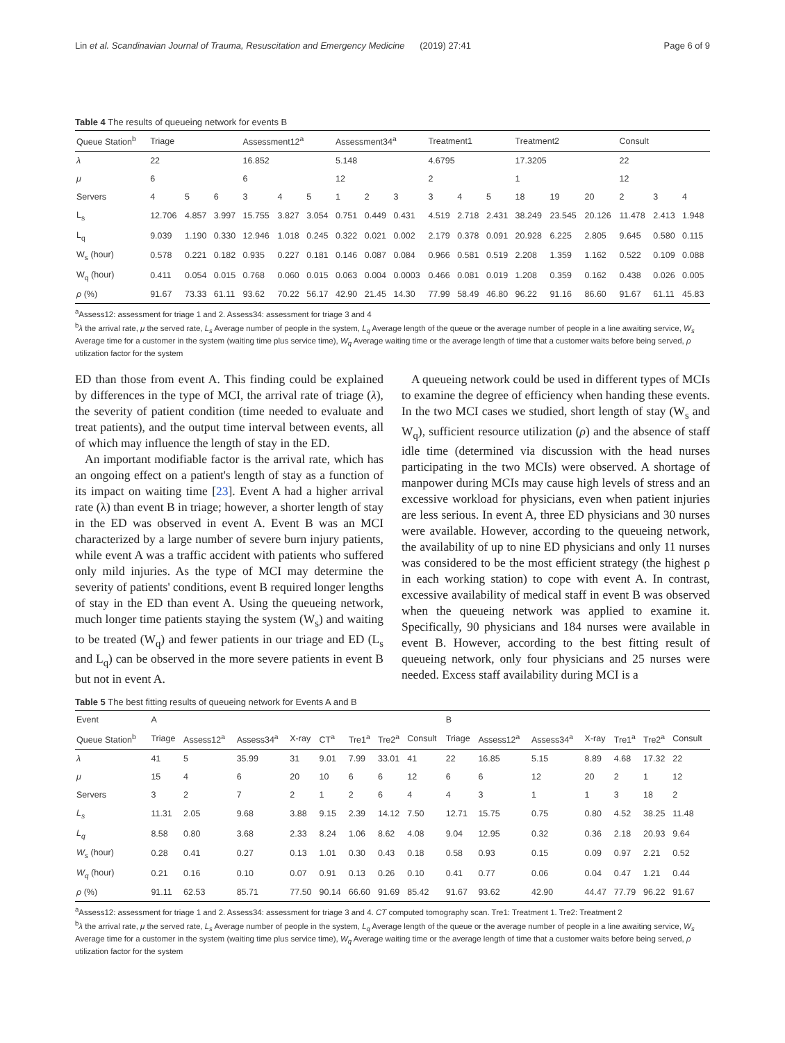Lin et al. Scandinavian Journal of Trauma, Resuscitation and Emergency Medicine (2019) 27:41 Page 6 of 9
Table 4 The results of queueing network for events B
| Queue Station<sup>b</sup> | Triage | | | Assessment12<sup>a</sup> | | | Assessment34<sup>a</sup> | | | Treatment1 | | | Treatment2 | | | Consult | | |
| --- | --- | --- | --- | --- | --- | --- | --- | --- | --- | --- | --- | --- | --- | --- | --- | --- | --- | --- |
| λ | 22 | | | 16.852 | | | 5.148 | | | 4.6795 | | | 17.3205 | | | 22 | | |
| μ | 6 | | | 6 | | | 12 | | | 2 | | | 1 | | | 12 | | |
| Servers | 4 | 5 | 6 | 3 | 4 | 5 | 1 | 2 | 3 | 3 | 4 | 5 | 18 | 19 | 20 | 2 | 3 | 4 |
| L<sub>s</sub> | 12.706 | 4.857 | 3.997 | 15.755 | 3.827 | 3.054 | 0.751 | 0.449 | 0.431 | 4.519 | 2.718 | 2.431 | 38.249 | 23.545 | 20.126 | 11.478 | 2.413 | 1.948 |
| L<sub>q</sub> | 9.039 | 1.190 | 0.330 | 12.946 | 1.018 | 0.245 | 0.322 | 0.021 | 0.002 | 2.179 | 0.378 | 0.091 | 20.928 | 6.225 | 2.805 | 9.645 | 0.580 | 0.115 |
| W<sub>s</sub> (hour) | 0.578 | 0.221 | 0.182 | 0.935 | 0.227 | 0.181 | 0.146 | 0.087 | 0.084 | 0.966 | 0.581 | 0.519 | 2.208 | 1.359 | 1.162 | 0.522 | 0.109 | 0.088 |
| W<sub>q</sub> (hour) | 0.411 | 0.054 | 0.015 | 0.768 | 0.060 | 0.015 | 0.063 | 0.004 | 0.0003 | 0.466 | 0.081 | 0.019 | 1.208 | 0.359 | 0.162 | 0.438 | 0.026 | 0.005 |
| ρ (%) | 91.67 | 73.33 | 61.11 | 93.62 | 70.22 | 56.17 | 42.90 | 21.45 | 14.30 | 77.99 | 58.49 | 46.80 | 96.22 | 91.16 | 86.60 | 91.67 | 61.11 | 45.83 |
<sup>a</sup> Assess12: assessment for triage 1 and 2. Assess34: assessment for triage 3 and 4
<sup>b</sup> λ the arrival rate, μ the served rate, L<sub>s</sub> Average number of people in the system, L<sub>q</sub> Average length of the queue or the average number of people in a line awaiting service, W<sub>s</sub> Average time for a customer in the system (waiting time plus service time), W<sub>q</sub> Average waiting time or the average length of time that a customer waits before being served, ρ utilization factor for the system
ED than those from event A. This finding could be explained by differences in the type of MCI, the arrival rate of triage (λ), the severity of patient condition (time needed to evaluate and treat patients), and the output time interval between events, all of which may influence the length of stay in the ED.
An important modifiable factor is the arrival rate, which has an ongoing effect on a patient's length of stay as a function of its impact on waiting time [23]. Event A had a higher arrival rate (λ) than event B in triage; however, a shorter length of stay in the ED was observed in event A. Event B was an MCI characterized by a large number of severe burn injury patients, while event A was a traffic accident with patients who suffered only mild injuries. As the type of MCI may determine the severity of patients' conditions, event B required longer lengths of stay in the ED than event A. Using the queueing network, much longer time patients staying the system (W<sub>s</sub>) and waiting to be treated (W<sub>q</sub>) and fewer patients in our triage and ED (L<sub>s</sub> and L<sub>q</sub>) can be observed in the more severe patients in event B but not in event A.
A queueing network could be used in different types of MCIs to examine the degree of efficiency when handing these events. In the two MCI cases we studied, short length of stay (W<sub>s</sub> and W<sub>q</sub>), sufficient resource utilization (ρ) and the absence of staff idle time (determined via discussion with the head nurses participating in the two MCIs) were observed. A shortage of manpower during MCIs may cause high levels of stress and an excessive workload for physicians, even when patient injuries are less serious. In event A, three ED physicians and 30 nurses were available. However, according to the queueing network, the availability of up to nine ED physicians and only 11 nurses was considered to be the most efficient strategy (the highest ρ in each working station) to cope with event A. In contrast, excessive availability of medical staff in event B was observed when the queueing network was applied to examine it. Specifically, 90 physicians and 184 nurses were available in event B. However, according to the best fitting result of queueing network, only four physicians and 25 nurses were needed. Excess staff availability during MCI is a
Table 5 The best fitting results of queueing network for Events A and B
| Event | A | | | | | | | | B | | | | | | |
| --- | --- | --- | --- | --- | --- | --- | --- | --- | --- | --- | --- | --- | --- | --- | --- |
| Queue Station<sup>b</sup> | Triage | Assess12<sup>a</sup> | Assess34<sup>a</sup> | X-ray | CT<sup>a</sup> | Tre1<sup>a</sup> | Tre2<sup>a</sup> | Consult | Triage | Assess12<sup>a</sup> | Assess34<sup>a</sup> | X-ray | Tre1<sup>a</sup> | Tre2<sup>a</sup> | Consult |
| λ | 41 | 5 | 35.99 | 31 | 9.01 | 7.99 | 33.01 | 41 | 22 | 16.85 | 5.15 | 8.89 | 4.68 | 17.32 | 22 |
| μ | 15 | 4 | 6 | 20 | 10 | 6 | 6 | 12 | 6 | 6 | 12 | 20 | 2 | 1 | 12 |
| Servers | 3 | 2 | 7 | 2 | 1 | 2 | 6 | 4 | 4 | 3 | 1 | 1 | 3 | 18 | 2 |
| L<sub>s</sub> | 11.31 | 2.05 | 9.68 | 3.88 | 9.15 | 2.39 | 14.12 | 7.50 | 12.71 | 15.75 | 0.75 | 0.80 | 4.52 | 38.25 | 11.48 |
| L<sub>q</sub> | 8.58 | 0.80 | 3.68 | 2.33 | 8.24 | 1.06 | 8.62 | 4.08 | 9.04 | 12.95 | 0.32 | 0.36 | 2.18 | 20.93 | 9.64 |
| W<sub>s</sub> (hour) | 0.28 | 0.41 | 0.27 | 0.13 | 1.01 | 0.30 | 0.43 | 0.18 | 0.58 | 0.93 | 0.15 | 0.09 | 0.97 | 2.21 | 0.52 |
| W<sub>q</sub> (hour) | 0.21 | 0.16 | 0.10 | 0.07 | 0.91 | 0.13 | 0.26 | 0.10 | 0.41 | 0.77 | 0.06 | 0.04 | 0.47 | 1.21 | 0.44 |
| ρ (%) | 91.11 | 62.53 | 85.71 | 77.50 | 90.14 | 66.60 | 91.69 | 85.42 | 91.67 | 93.62 | 42.90 | 44.47 | 77.79 | 96.22 | 91.67 |
<sup>a</sup> Assess12: assessment for triage 1 and 2. Assess34: assessment for triage 3 and 4. CT computed tomography scan. Tre1: Treatment 1. Tre2: Treatment 2
<sup>b</sup> λ the arrival rate, μ the served rate, L<sub>s</sub> Average number of people in the system, L<sub>q</sub> Average length of the queue or the average number of people in a line awaiting service, W<sub>s</sub> Average time for a customer in the system (waiting time plus service time), W<sub>q</sub> Average waiting time or the average length of time that a customer waits before being served, ρ utilization factor for the system